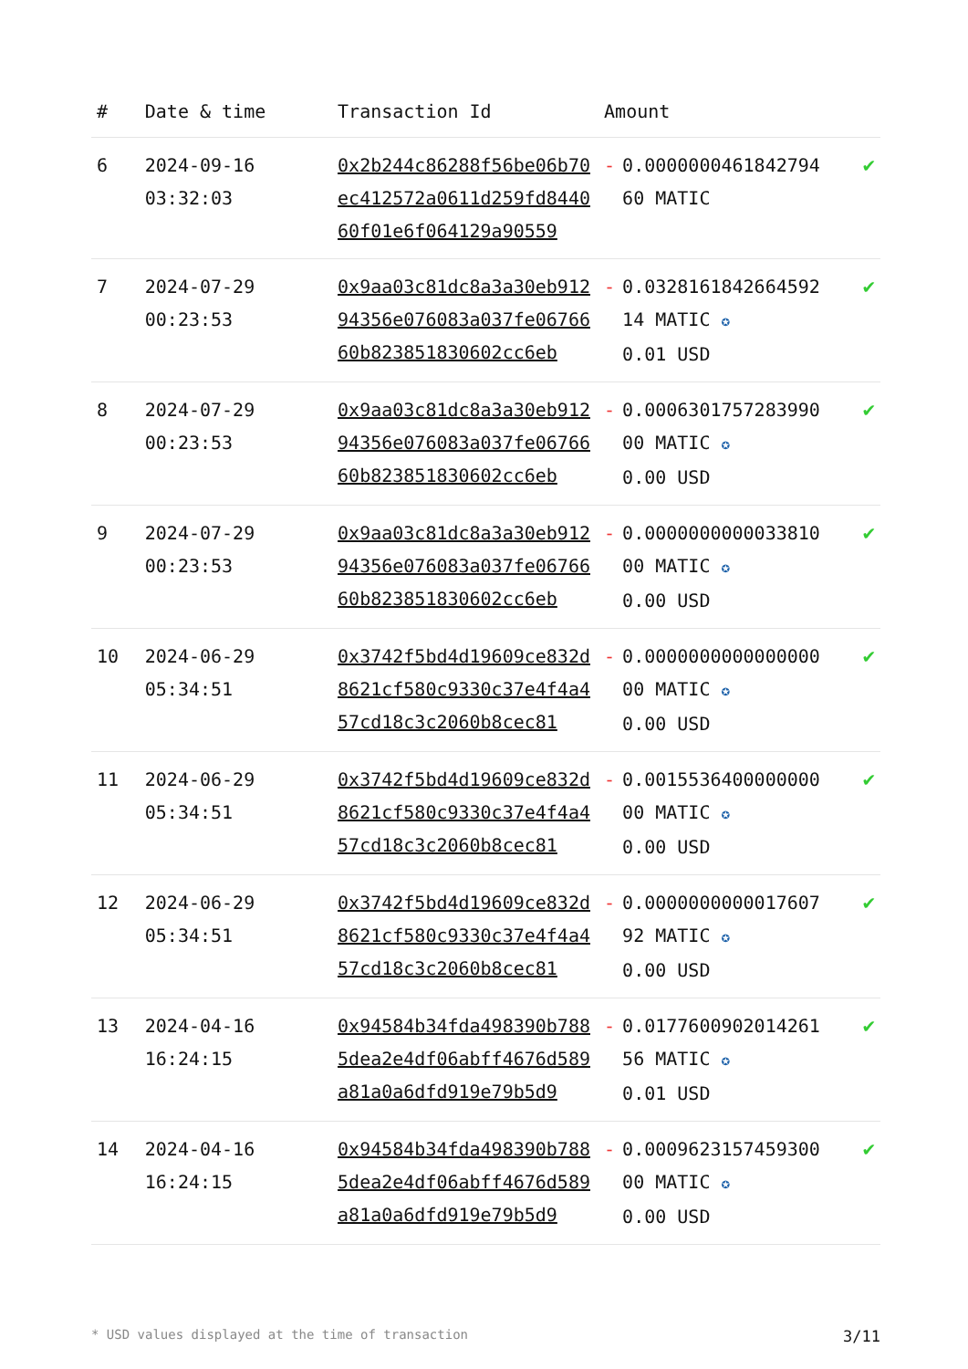| # | Date & time | Transaction Id | Amount | |
| --- | --- | --- | --- | --- |
| 6 | 2024-09-16 03:32:03 | 0x2b244c86288f56be06b70ec412572a0611d259fd844060f01e6f064129a90559 | - 0.0000000461842794 60 MATIC | ✔ |
| 7 | 2024-07-29 00:23:53 | 0x9aa03c81dc8a3a30eb91294356e076083a037fe0676660b823851830602cc6eb | - 0.0328161842664592 14 MATIC ✪ 0.01 USD | ✔ |
| 8 | 2024-07-29 00:23:53 | 0x9aa03c81dc8a3a30eb91294356e076083a037fe0676660b823851830602cc6eb | - 0.0006301757283990 00 MATIC ✪ 0.00 USD | ✔ |
| 9 | 2024-07-29 00:23:53 | 0x9aa03c81dc8a3a30eb91294356e076083a037fe0676660b823851830602cc6eb | - 0.0000000000033810 00 MATIC ✪ 0.00 USD | ✔ |
| 10 | 2024-06-29 05:34:51 | 0x3742f5bd4d19609ce832d8621cf580c9330c37e4f4a457cd18c3c2060b8cec81 | - 0.0000000000000000 00 MATIC ✪ 0.00 USD | ✔ |
| 11 | 2024-06-29 05:34:51 | 0x3742f5bd4d19609ce832d8621cf580c9330c37e4f4a457cd18c3c2060b8cec81 | - 0.0015536400000000 00 MATIC ✪ 0.00 USD | ✔ |
| 12 | 2024-06-29 05:34:51 | 0x3742f5bd4d19609ce832d8621cf580c9330c37e4f4a457cd18c3c2060b8cec81 | - 0.0000000000017607 92 MATIC ✪ 0.00 USD | ✔ |
| 13 | 2024-04-16 16:24:15 | 0x94584b34fda498390b7885dea2e4df06abff4676d589a81a0a6dfd919e79b5d9 | - 0.0177600902014261 56 MATIC ✪ 0.01 USD | ✔ |
| 14 | 2024-04-16 16:24:15 | 0x94584b34fda498390b7885dea2e4df06abff4676d589a81a0a6dfd919e79b5d9 | - 0.0009623157459300 00 MATIC ✪ 0.00 USD | ✔ |
* USD values displayed at the time of transaction 3/11